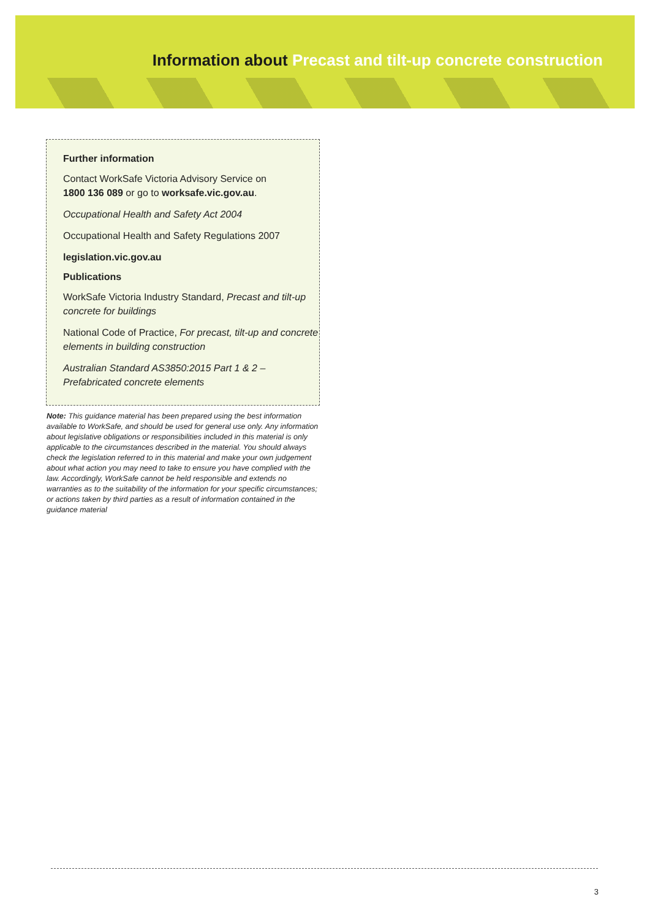Information about Precast and tilt-up concrete construction
Further information
Contact WorkSafe Victoria Advisory Service on
1800 136 089 or go to worksafe.vic.gov.au.
Occupational Health and Safety Act 2004
Occupational Health and Safety Regulations 2007
legislation.vic.gov.au
Publications
WorkSafe Victoria Industry Standard, Precast and tilt-up concrete for buildings
National Code of Practice, For precast, tilt-up and concrete elements in building construction
Australian Standard AS3850:2015 Part 1 & 2 – Prefabricated concrete elements
Note: This guidance material has been prepared using the best information available to WorkSafe, and should be used for general use only. Any information about legislative obligations or responsibilities included in this material is only applicable to the circumstances described in the material. You should always check the legislation referred to in this material and make your own judgement about what action you may need to take to ensure you have complied with the law. Accordingly, WorkSafe cannot be held responsible and extends no warranties as to the suitability of the information for your specific circumstances; or actions taken by third parties as a result of information contained in the guidance material
3